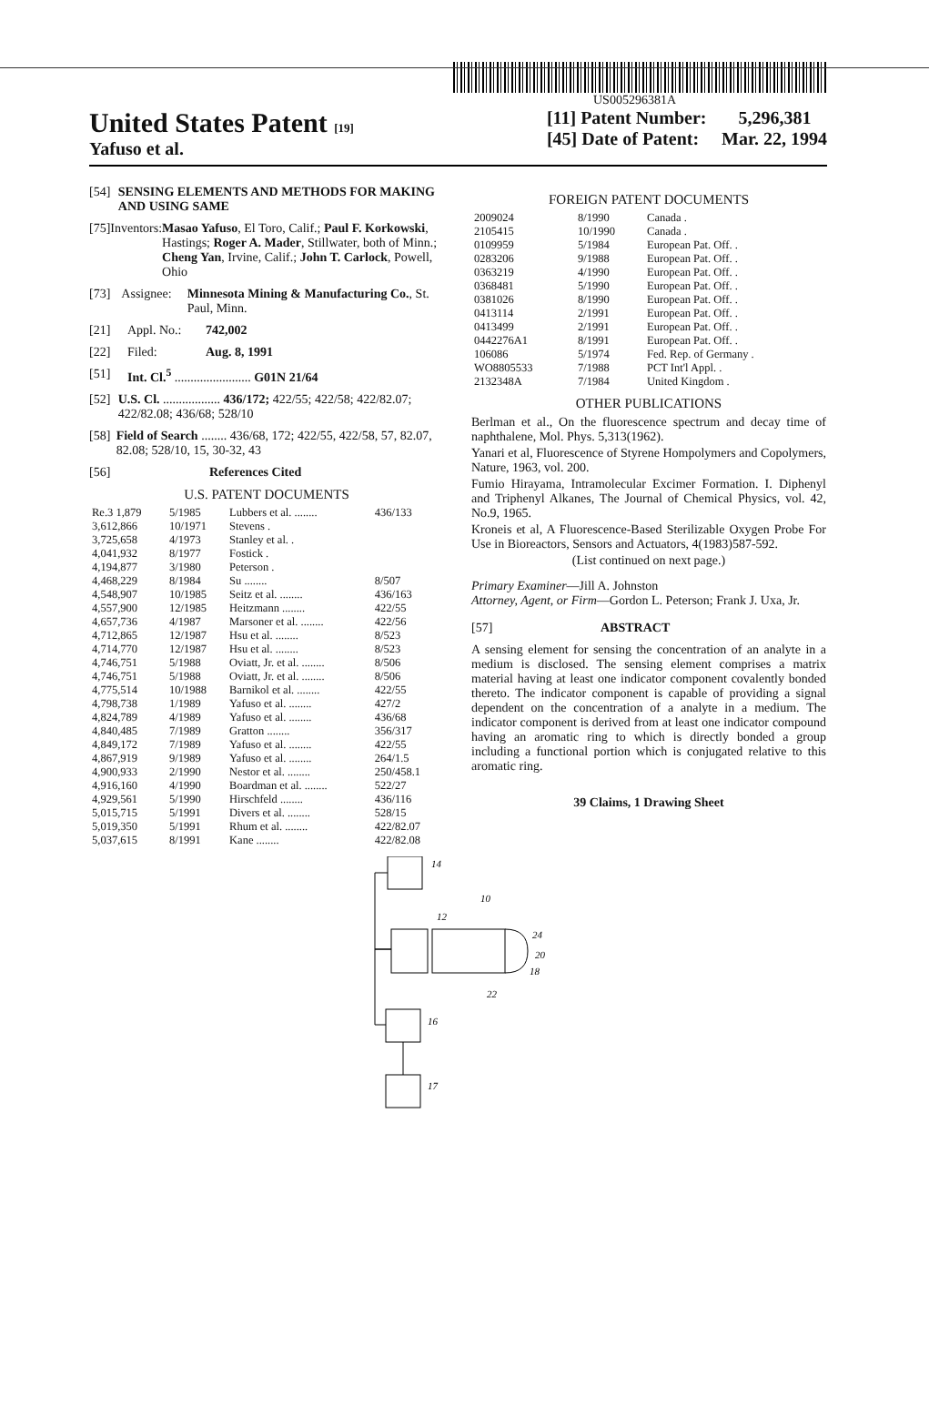US005296381A
United States Patent [19]
Yafuso et al.
[11] Patent Number: 5,296,381
[45] Date of Patent: Mar. 22, 1994
[54] SENSING ELEMENTS AND METHODS FOR MAKING AND USING SAME
[75] Inventors: Masao Yafuso, El Toro, Calif.; Paul F. Korkowski, Hastings; Roger A. Mader, Stillwater, both of Minn.; Cheng Yan, Irvine, Calif.; John T. Carlock, Powell, Ohio
[73] Assignee: Minnesota Mining & Manufacturing Co., St. Paul, Minn.
[21] Appl. No.: 742,002
[22] Filed: Aug. 8, 1991
[51] Int. Cl.<sup>5</sup> ........................ G01N 21/64
[52] U.S. Cl. .................. 436/172; 422/55; 422/58; 422/82.07; 422/82.08; 436/68; 528/10
[58] Field of Search ........ 436/68, 172; 422/55, 422/58, 57, 82.07, 82.08; 528/10, 15, 30-32, 43
[56] References Cited
U.S. PATENT DOCUMENTS
| Re.3 1,879 | 5/1985 | Lubbers et al. ........ | 436/133 |
| 3,612,866 | 10/1971 | Stevens . | |
| 3,725,658 | 4/1973 | Stanley et al. . | |
| 4,041,932 | 8/1977 | Fostick . | |
| 4,194,877 | 3/1980 | Peterson . | |
| 4,468,229 | 8/1984 | Su ........ | 8/507 |
| 4,548,907 | 10/1985 | Seitz et al. ........ | 436/163 |
| 4,557,900 | 12/1985 | Heitzmann ........ | 422/55 |
| 4,657,736 | 4/1987 | Marsoner et al. ........ | 422/56 |
| 4,712,865 | 12/1987 | Hsu et al. ........ | 8/523 |
| 4,714,770 | 12/1987 | Hsu et al. ........ | 8/523 |
| 4,746,751 | 5/1988 | Oviatt, Jr. et al. ........ | 8/506 |
| 4,746,751 | 5/1988 | Oviatt, Jr. et al. ........ | 8/506 |
| 4,775,514 | 10/1988 | Barnikol et al. ........ | 422/55 |
| 4,798,738 | 1/1989 | Yafuso et al. ........ | 427/2 |
| 4,824,789 | 4/1989 | Yafuso et al. ........ | 436/68 |
| 4,840,485 | 7/1989 | Gratton ........ | 356/317 |
| 4,849,172 | 7/1989 | Yafuso et al. ........ | 422/55 |
| 4,867,919 | 9/1989 | Yafuso et al. ........ | 264/1.5 |
| 4,900,933 | 2/1990 | Nestor et al. ........ | 250/458.1 |
| 4,916,160 | 4/1990 | Boardman et al. ........ | 522/27 |
| 4,929,561 | 5/1990 | Hirschfeld ........ | 436/116 |
| 5,015,715 | 5/1991 | Divers et al. ........ | 528/15 |
| 5,019,350 | 5/1991 | Rhum et al. ........ | 422/82.07 |
| 5,037,615 | 8/1991 | Kane ........ | 422/82.08 |
FOREIGN PATENT DOCUMENTS
| 2009024 | 8/1990 | Canada . |
| 2105415 | 10/1990 | Canada . |
| 0109959 | 5/1984 | European Pat. Off. . |
| 0283206 | 9/1988 | European Pat. Off. . |
| 0363219 | 4/1990 | European Pat. Off. . |
| 0368481 | 5/1990 | European Pat. Off. . |
| 0381026 | 8/1990 | European Pat. Off. . |
| 0413114 | 2/1991 | European Pat. Off. . |
| 0413499 | 2/1991 | European Pat. Off. . |
| 0442276A1 | 8/1991 | European Pat. Off. . |
| 106086 | 5/1974 | Fed. Rep. of Germany . |
| WO8805533 | 7/1988 | PCT Int'l Appl. . |
| 2132348A | 7/1984 | United Kingdom . |
OTHER PUBLICATIONS
Berlman et al., On the fluorescence spectrum and decay time of naphthalene, Mol. Phys. 5,313(1962).
Yanari et al, Fluorescence of Styrene Hompolymers and Copolymers, Nature, 1963, vol. 200.
Fumio Hirayama, Intramolecular Excimer Formation. I. Diphenyl and Triphenyl Alkanes, The Journal of Chemical Physics, vol. 42, No.9, 1965.
Kroneis et al, A Fluorescence-Based Sterilizable Oxygen Probe For Use in Bioreactors, Sensors and Actuators, 4(1983)587-592.
(List continued on next page.)
Primary Examiner—Jill A. Johnston
Attorney, Agent, or Firm—Gordon L. Peterson; Frank J. Uxa, Jr.
[57] ABSTRACT
A sensing element for sensing the concentration of an analyte in a medium is disclosed. The sensing element comprises a matrix material having at least one indicator component covalently bonded thereto. The indicator component is capable of providing a signal dependent on the concentration of a analyte in a medium. The indicator component is derived from at least one indicator compound having an aromatic ring to which is directly bonded a group including a functional portion which is conjugated relative to this aromatic ring.
39 Claims, 1 Drawing Sheet
14
12
10
24
20
18
22
16
17